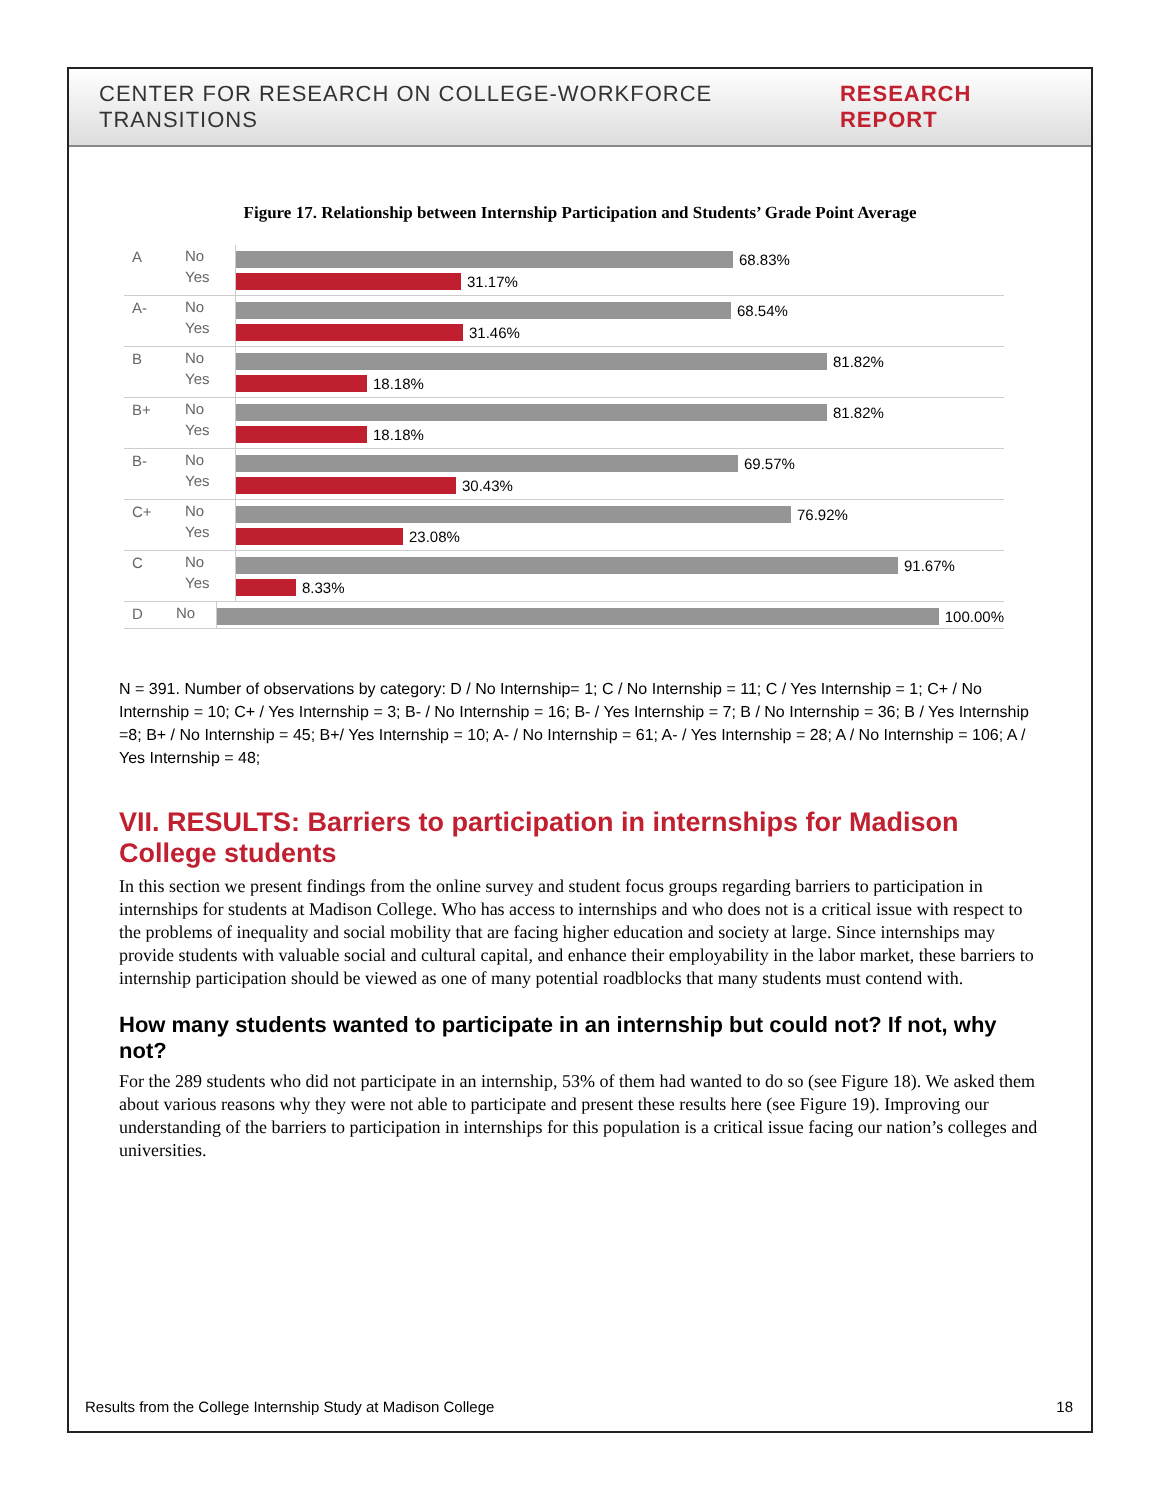CENTER FOR RESEARCH ON COLLEGE-WORKFORCE TRANSITIONS RESEARCH REPORT
Figure 17. Relationship between Internship Participation and Students’ Grade Point Average
A
No
Yes
68.83%
31.17%
A-
No
Yes
68.54%
31.46%
B
No
Yes
81.82%
18.18%
B+
No
Yes
81.82%
18.18%
B-
No
Yes
69.57%
30.43%
C+
No
Yes
76.92%
23.08%
C
No
Yes
91.67%
8.33%
D
No
100.00%
N = 391. Number of observations by category: D / No Internship= 1; C / No Internship = 11; C / Yes Internship = 1; C+ / No Internship = 10; C+ / Yes Internship = 3; B- / No Internship = 16; B- / Yes Internship = 7; B / No Internship = 36; B / Yes Internship =8; B+ / No Internship = 45; B+/ Yes Internship = 10; A- / No Internship = 61; A- / Yes Internship = 28; A / No Internship = 106; A / Yes Internship = 48;
VII. RESULTS: Barriers to participation in internships for Madison College students
In this section we present findings from the online survey and student focus groups regarding barriers to participation in internships for students at Madison College. Who has access to internships and who does not is a critical issue with respect to the problems of inequality and social mobility that are facing higher education and society at large. Since internships may provide students with valuable social and cultural capital, and enhance their employability in the labor market, these barriers to internship participation should be viewed as one of many potential roadblocks that many students must contend with.
How many students wanted to participate in an internship but could not? If not, why not?
For the 289 students who did not participate in an internship, 53% of them had wanted to do so (see Figure 18). We asked them about various reasons why they were not able to participate and present these results here (see Figure 19). Improving our understanding of the barriers to participation in internships for this population is a critical issue facing our nation’s colleges and universities.
Results from the College Internship Study at Madison College 18